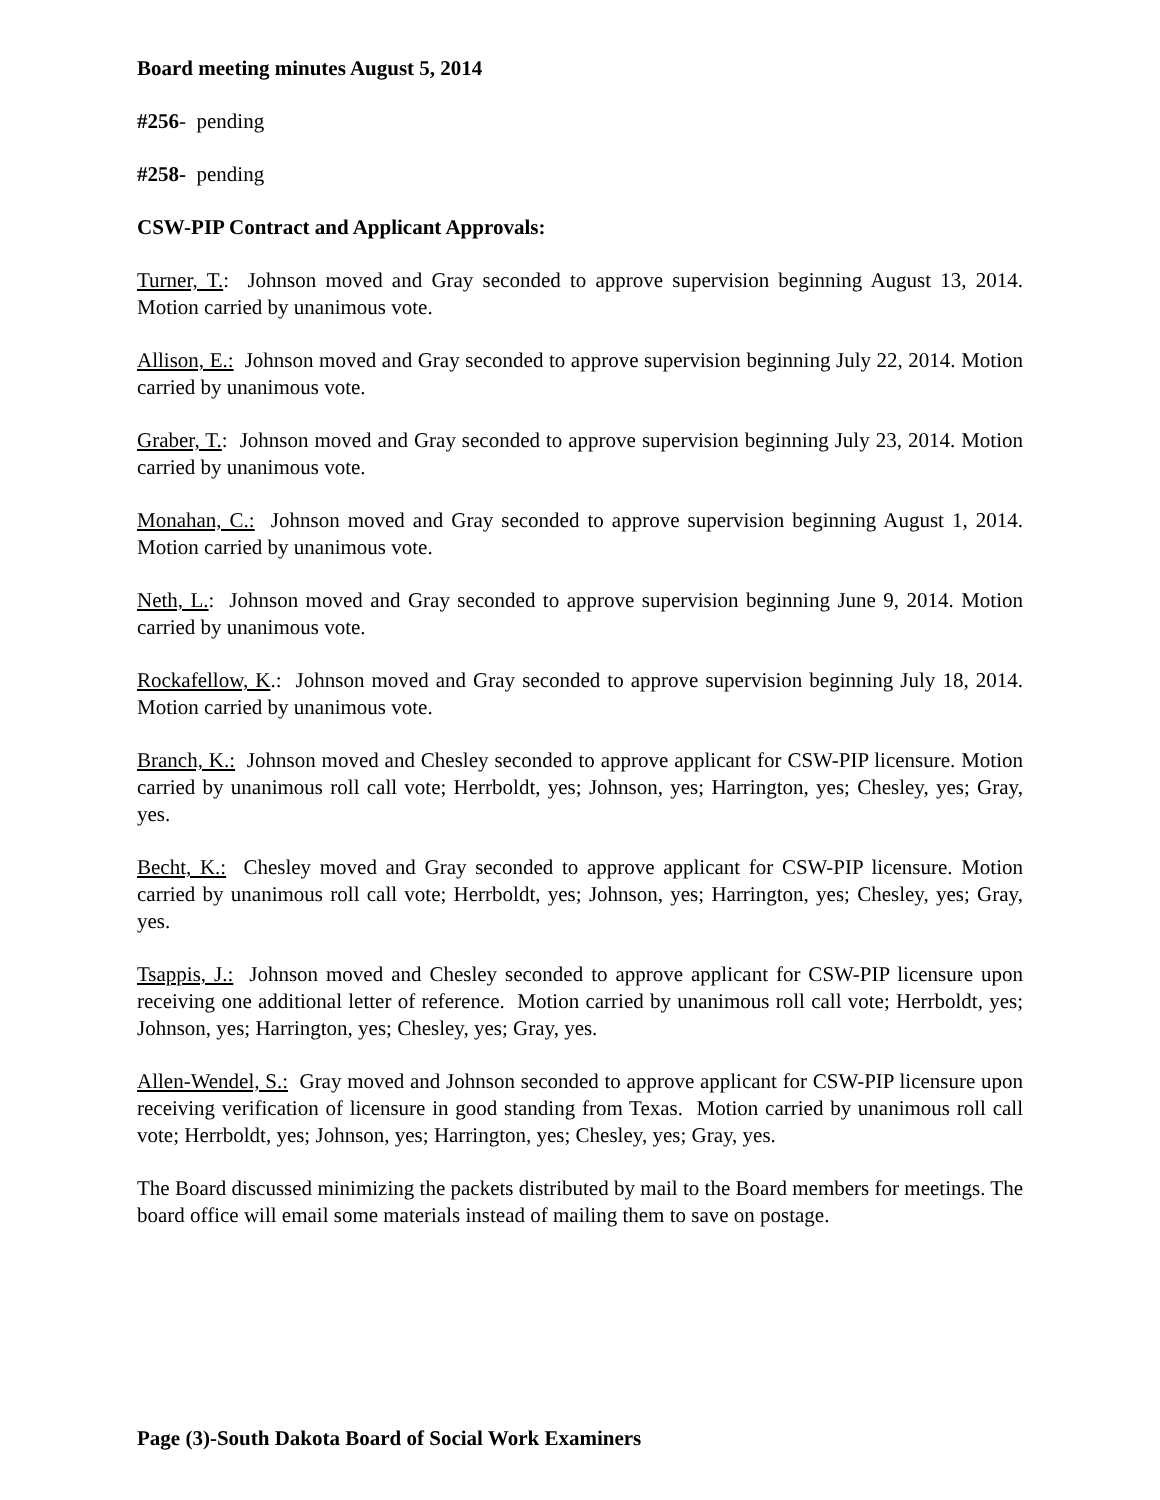Board meeting minutes August 5, 2014
#256- pending
#258- pending
CSW-PIP Contract and Applicant Approvals:
Turner, T.: Johnson moved and Gray seconded to approve supervision beginning August 13, 2014. Motion carried by unanimous vote.
Allison, E.: Johnson moved and Gray seconded to approve supervision beginning July 22, 2014. Motion carried by unanimous vote.
Graber, T.: Johnson moved and Gray seconded to approve supervision beginning July 23, 2014. Motion carried by unanimous vote.
Monahan, C.: Johnson moved and Gray seconded to approve supervision beginning August 1, 2014. Motion carried by unanimous vote.
Neth, L.: Johnson moved and Gray seconded to approve supervision beginning June 9, 2014. Motion carried by unanimous vote.
Rockafellow, K.: Johnson moved and Gray seconded to approve supervision beginning July 18, 2014. Motion carried by unanimous vote.
Branch, K.: Johnson moved and Chesley seconded to approve applicant for CSW-PIP licensure. Motion carried by unanimous roll call vote; Herrboldt, yes; Johnson, yes; Harrington, yes; Chesley, yes; Gray, yes.
Becht, K.: Chesley moved and Gray seconded to approve applicant for CSW-PIP licensure. Motion carried by unanimous roll call vote; Herrboldt, yes; Johnson, yes; Harrington, yes; Chesley, yes; Gray, yes.
Tsappis, J.: Johnson moved and Chesley seconded to approve applicant for CSW-PIP licensure upon receiving one additional letter of reference. Motion carried by unanimous roll call vote; Herrboldt, yes; Johnson, yes; Harrington, yes; Chesley, yes; Gray, yes.
Allen-Wendel, S.: Gray moved and Johnson seconded to approve applicant for CSW-PIP licensure upon receiving verification of licensure in good standing from Texas. Motion carried by unanimous roll call vote; Herrboldt, yes; Johnson, yes; Harrington, yes; Chesley, yes; Gray, yes.
The Board discussed minimizing the packets distributed by mail to the Board members for meetings. The board office will email some materials instead of mailing them to save on postage.
Page (3)-South Dakota Board of Social Work Examiners